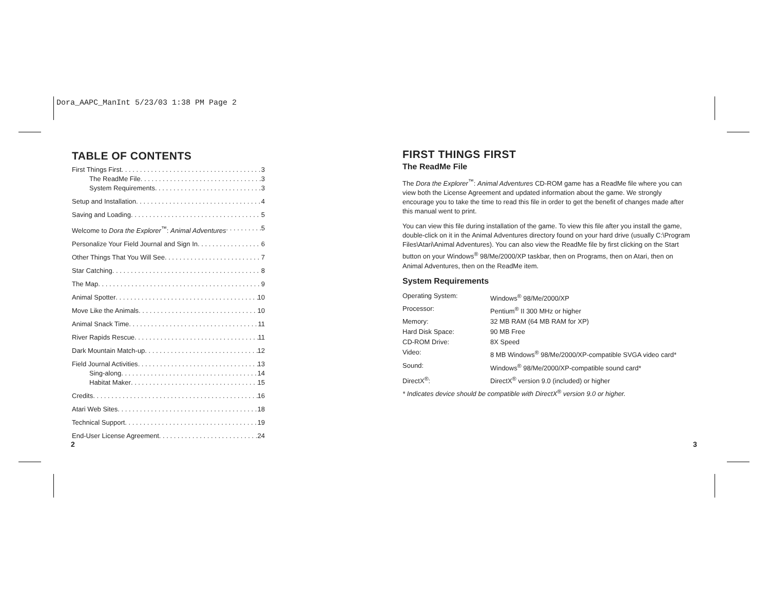Dora_AAPC_ManInt 5/23/03 1:38 PM Page 2
TABLE OF CONTENTS
First Things First 3
The ReadMe File 3
System Requirements 3
Setup and Installation 4
Saving and Loading 5
Welcome to Dora the Explorer<sup>™</sup>: Animal Adventures 5
Personalize Your Field Journal and Sign In 6
Other Things That You Will See 7
Star Catching 8
The Map 9
Animal Spotter 10
Move Like the Animals 10
Animal Snack Time 11
River Rapids Rescue 11
Dark Mountain Match-up 12
Field Journal Activities 13
Sing-along 14
Habitat Maker 15
Credits 16
Atari Web Sites 18
Technical Support 19
End-User License Agreement 24
2
FIRST THINGS FIRST
The ReadMe File
The Dora the Explorer<sup>™</sup>: Animal Adventures CD-ROM game has a ReadMe file where you can view both the License Agreement and updated information about the game. We strongly encourage you to take the time to read this file in order to get the benefit of changes made after this manual went to print.
You can view this file during installation of the game. To view this file after you install the game, double-click on it in the Animal Adventures directory found on your hard drive (usually C:\Program Files\Atari\Animal Adventures). You can also view the ReadMe file by first clicking on the Start button on your Windows<sup>®</sup> 98/Me/2000/XP taskbar, then on Programs, then on Atari, then on Animal Adventures, then on the ReadMe item.
System Requirements
| Operating System: | Windows<sup>®</sup> 98/Me/2000/XP |
| Processor: | Pentium<sup>®</sup> II 300 MHz or higher |
| Memory: | 32 MB RAM (64 MB RAM for XP) |
| Hard Disk Space: | 90 MB Free |
| CD-ROM Drive: | 8X Speed |
| Video: | 8 MB Windows<sup>®</sup> 98/Me/2000/XP-compatible SVGA video card* |
| Sound: | Windows<sup>®</sup> 98/Me/2000/XP-compatible sound card* |
| DirectX<sup>®</sup>: | DirectX<sup>®</sup> version 9.0 (included) or higher |
* Indicates device should be compatible with DirectX<sup>®</sup> version 9.0 or higher.
3